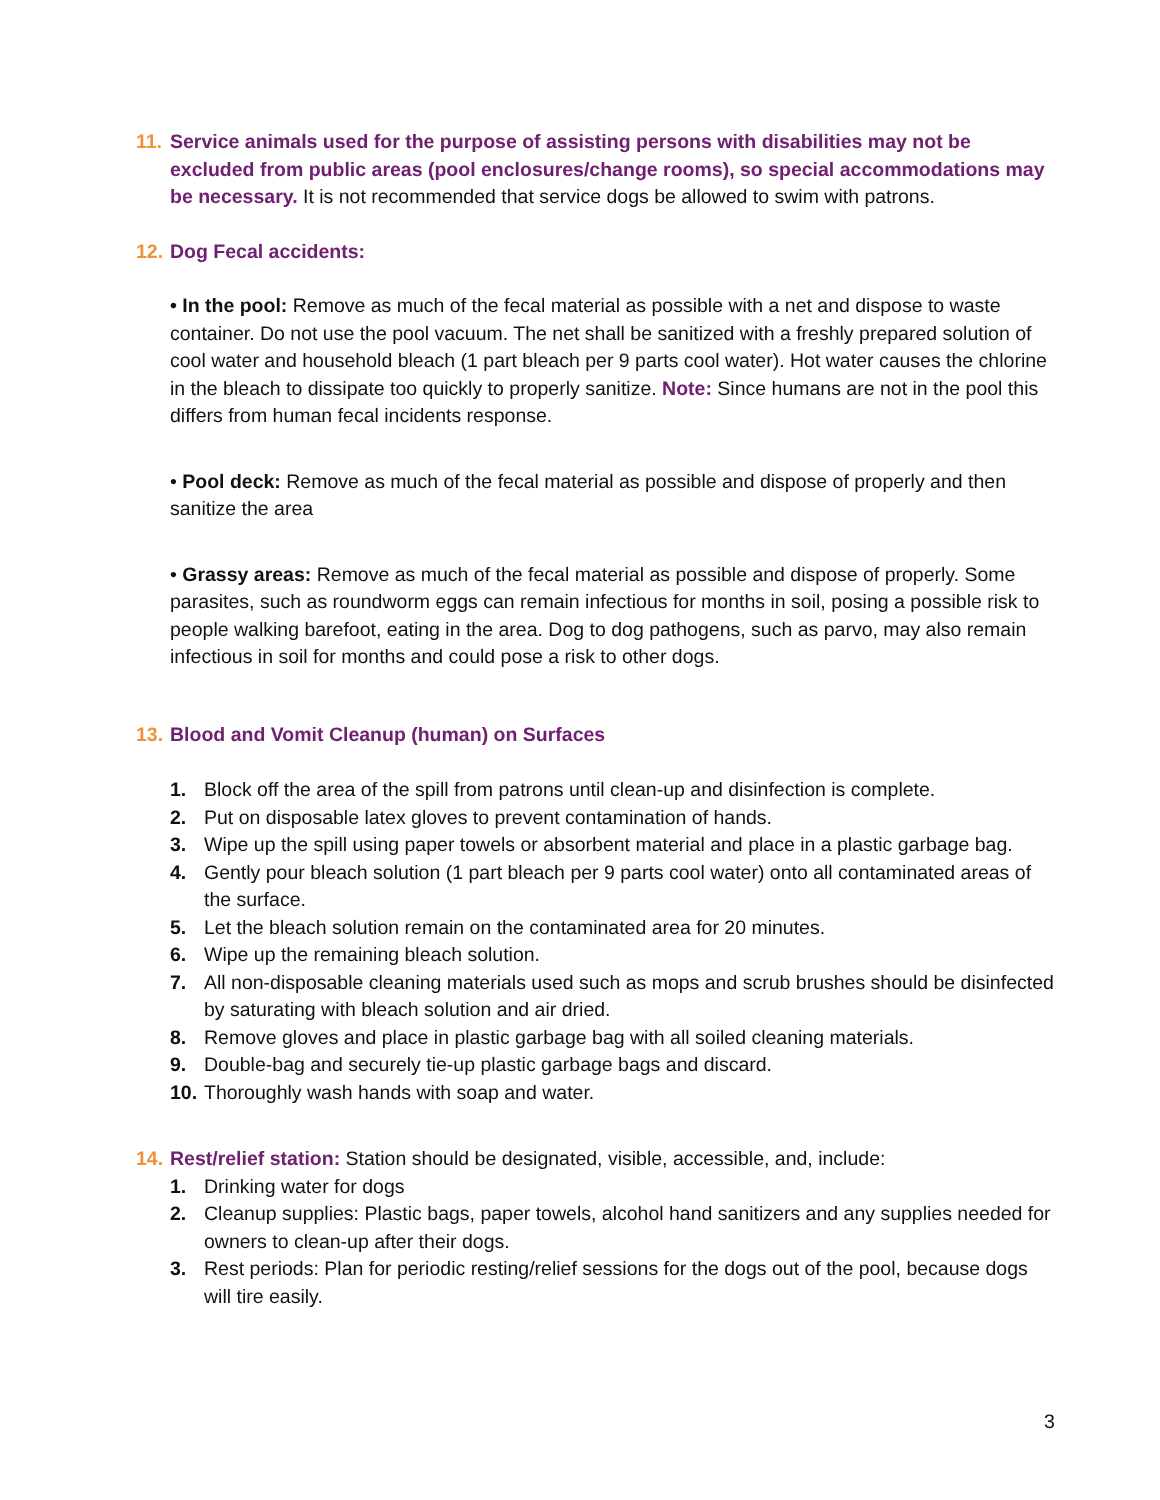11.
Service animals used for the purpose of assisting persons with disabilities may not be excluded from public areas (pool enclosures/change rooms), so special accommodations may be necessary. It is not recommended that service dogs be allowed to swim with patrons.
12.
Dog Fecal accidents:
• In the pool: Remove as much of the fecal material as possible with a net and dispose to waste container. Do not use the pool vacuum. The net shall be sanitized with a freshly prepared solution of cool water and household bleach (1 part bleach per 9 parts cool water). Hot water causes the chlorine in the bleach to dissipate too quickly to properly sanitize. Note: Since humans are not in the pool this differs from human fecal incidents response.
• Pool deck: Remove as much of the fecal material as possible and dispose of properly and then sanitize the area
• Grassy areas: Remove as much of the fecal material as possible and dispose of properly. Some parasites, such as roundworm eggs can remain infectious for months in soil, posing a possible risk to people walking barefoot, eating in the area. Dog to dog pathogens, such as parvo, may also remain infectious in soil for months and could pose a risk to other dogs.
13.
Blood and Vomit Cleanup (human) on Surfaces
1. Block off the area of the spill from patrons until clean-up and disinfection is complete.
2. Put on disposable latex gloves to prevent contamination of hands.
3. Wipe up the spill using paper towels or absorbent material and place in a plastic garbage bag.
4. Gently pour bleach solution (1 part bleach per 9 parts cool water) onto all contaminated areas of the surface.
5. Let the bleach solution remain on the contaminated area for 20 minutes.
6. Wipe up the remaining bleach solution.
7. All non-disposable cleaning materials used such as mops and scrub brushes should be disinfected by saturating with bleach solution and air dried.
8. Remove gloves and place in plastic garbage bag with all soiled cleaning materials.
9. Double-bag and securely tie-up plastic garbage bags and discard.
10. Thoroughly wash hands with soap and water.
14.
Rest/relief station: Station should be designated, visible, accessible, and, include:
1. Drinking water for dogs
2. Cleanup supplies: Plastic bags, paper towels, alcohol hand sanitizers and any supplies needed for owners to clean-up after their dogs.
3. Rest periods: Plan for periodic resting/relief sessions for the dogs out of the pool, because dogs will tire easily.
3